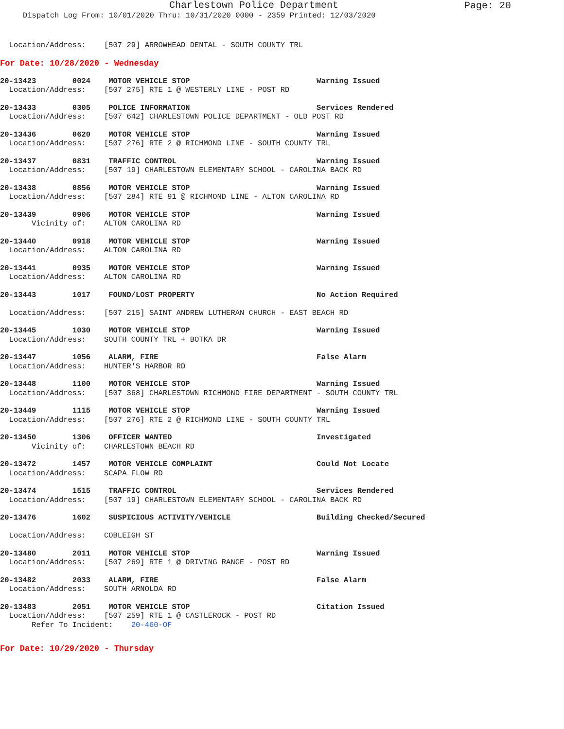Charlestown Police Department
Page: 20
Dispatch Log From: 10/01/2020 Thru: 10/31/2020 0000 - 2359 Printed: 12/03/2020
  Location/Address:    [507 29] ARROWHEAD DENTAL - SOUTH COUNTY TRL
For Date: 10/28/2020 - Wednesday
20-13423        0024    MOTOR VEHICLE STOP                            Warning Issued
  Location/Address:    [507 275] RTE 1 @ WESTERLY LINE - POST RD
20-13433        0305    POLICE INFORMATION                            Services Rendered
  Location/Address:    [507 642] CHARLESTOWN POLICE DEPARTMENT - OLD POST RD
20-13436        0620    MOTOR VEHICLE STOP                            Warning Issued
  Location/Address:    [507 276] RTE 2 @ RICHMOND LINE - SOUTH COUNTY TRL
20-13437        0831    TRAFFIC CONTROL                               Warning Issued
  Location/Address:    [507 19] CHARLESTOWN ELEMENTARY SCHOOL - CAROLINA BACK RD
20-13438        0856    MOTOR VEHICLE STOP                            Warning Issued
  Location/Address:    [507 284] RTE 91 @ RICHMOND LINE - ALTON CAROLINA RD
20-13439        0906    MOTOR VEHICLE STOP                            Warning Issued
       Vicinity of:    ALTON CAROLINA RD
20-13440        0918    MOTOR VEHICLE STOP                            Warning Issued
  Location/Address:    ALTON CAROLINA RD
20-13441        0935    MOTOR VEHICLE STOP                            Warning Issued
  Location/Address:    ALTON CAROLINA RD
20-13443        1017    FOUND/LOST PROPERTY                           No Action Required

  Location/Address:    [507 215] SAINT ANDREW LUTHERAN CHURCH - EAST BEACH RD
20-13445        1030    MOTOR VEHICLE STOP                            Warning Issued
  Location/Address:    SOUTH COUNTY TRL + BOTKA DR
20-13447        1056    ALARM, FIRE                                   False Alarm
  Location/Address:    HUNTER'S HARBOR RD
20-13448        1100    MOTOR VEHICLE STOP                            Warning Issued
  Location/Address:    [507 368] CHARLESTOWN RICHMOND FIRE DEPARTMENT - SOUTH COUNTY TRL
20-13449        1115    MOTOR VEHICLE STOP                            Warning Issued
  Location/Address:    [507 276] RTE 2 @ RICHMOND LINE - SOUTH COUNTY TRL
20-13450        1306    OFFICER WANTED                                Investigated
       Vicinity of:    CHARLESTOWN BEACH RD
20-13472        1457    MOTOR VEHICLE COMPLAINT                       Could Not Locate
  Location/Address:    SCAPA FLOW RD
20-13474        1515    TRAFFIC CONTROL                               Services Rendered
  Location/Address:    [507 19] CHARLESTOWN ELEMENTARY SCHOOL - CAROLINA BACK RD
20-13476        1602    SUSPICIOUS ACTIVITY/VEHICLE                   Building Checked/Secured

  Location/Address:    COBLEIGH ST
20-13480        2011    MOTOR VEHICLE STOP                            Warning Issued
  Location/Address:    [507 269] RTE 1 @ DRIVING RANGE - POST RD
20-13482        2033    ALARM, FIRE                                   False Alarm
  Location/Address:    SOUTH ARNOLDA RD
20-13483        2051    MOTOR VEHICLE STOP                            Citation Issued
  Location/Address:    [507 259] RTE 1 @ CASTLEROCK - POST RD
       Refer To Incident:    20-460-OF
For Date: 10/29/2020 - Thursday